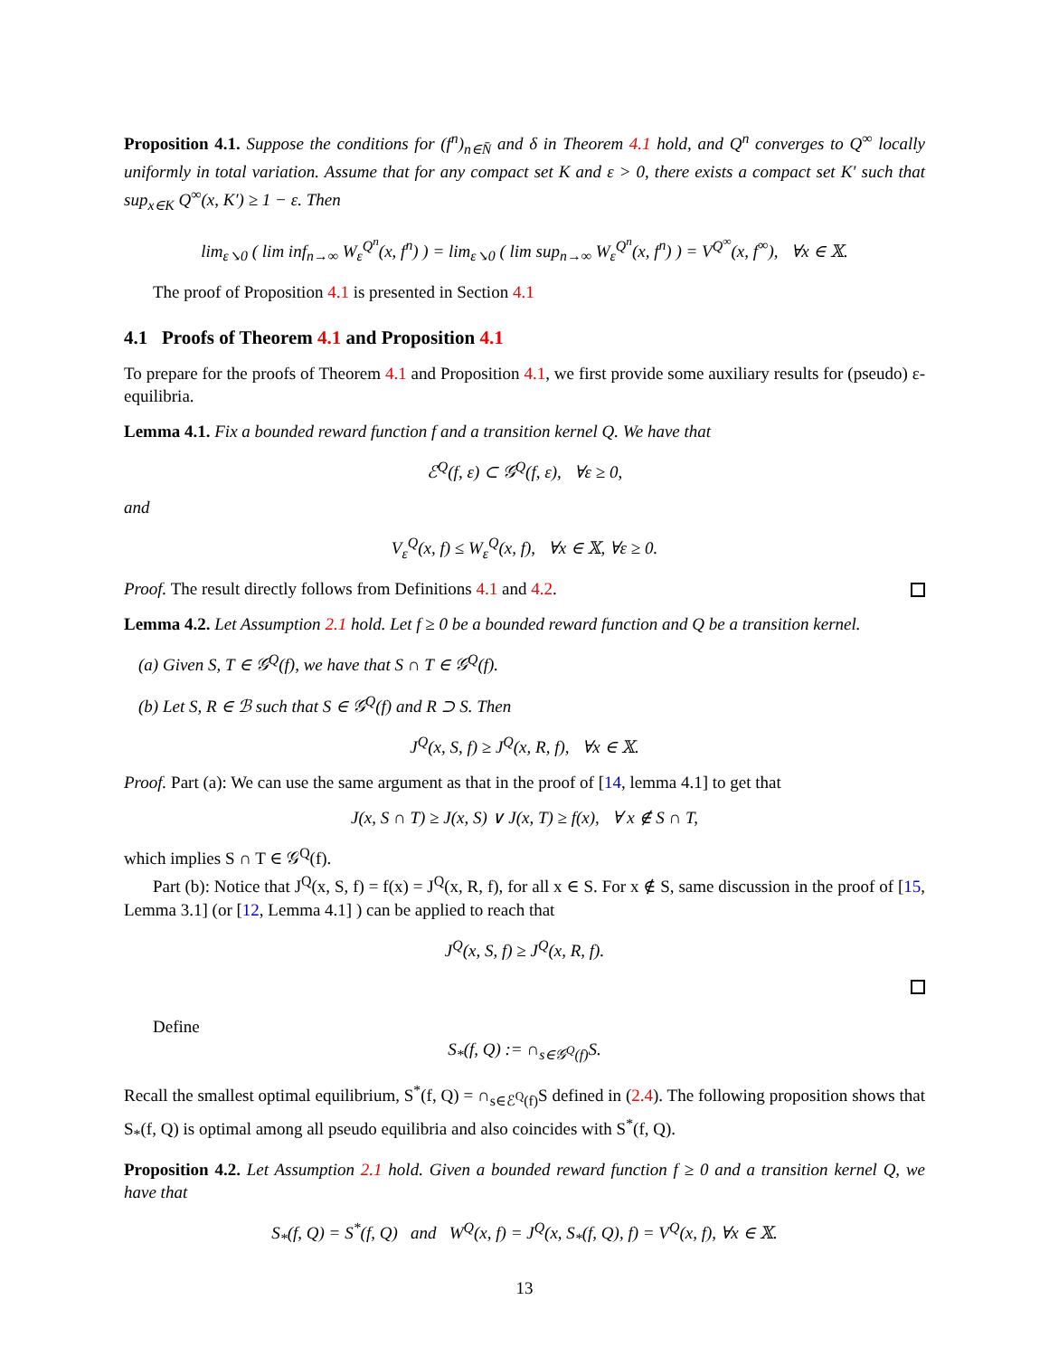Proposition 4.1. Suppose the conditions for (f<sup>n</sup>)<sub>n∈N̄</sub> and δ in Theorem 4.1 hold, and Q<sup>n</sup> converges to Q<sup>∞</sup> locally uniformly in total variation. Assume that for any compact set K and ε > 0, there exists a compact set K′ such that sup<sub>x∈K</sub> Q<sup>∞</sup>(x, K′) ≥ 1 − ε. Then
lim<sub>ε↘0</sub> ( lim inf<sub>n→∞</sub> W<sub>ε</sub><sup>Q<sup>n</sup></sup>(x, f<sup>n</sup>) ) = lim<sub>ε↘0</sub> ( lim sup<sub>n→∞</sub> W<sub>ε</sub><sup>Q<sup>n</sup></sup>(x, f<sup>n</sup>) ) = V<sup>Q<sup>∞</sup></sup>(x, f<sup>∞</sup>), ∀x ∈ 𝕏.
The proof of Proposition 4.1 is presented in Section 4.1
4.1 Proofs of Theorem 4.1 and Proposition 4.1
To prepare for the proofs of Theorem 4.1 and Proposition 4.1, we first provide some auxiliary results for (pseudo) ε-equilibria.
Lemma 4.1. Fix a bounded reward function f and a transition kernel Q. We have that
ℰ<sup>Q</sup>(f, ε) ⊂ 𝒢<sup>Q</sup>(f, ε), ∀ε ≥ 0,
and
V<sub>ε</sub><sup>Q</sup>(x, f) ≤ W<sub>ε</sub><sup>Q</sup>(x, f), ∀x ∈ 𝕏, ∀ε ≥ 0.
Proof. The result directly follows from Definitions 4.1 and 4.2.
Lemma 4.2. Let Assumption 2.1 hold. Let f ≥ 0 be a bounded reward function and Q be a transition kernel.
(a) Given S, T ∈ 𝒢<sup>Q</sup>(f), we have that S ∩ T ∈ 𝒢<sup>Q</sup>(f).
(b) Let S, R ∈ ℬ such that S ∈ 𝒢<sup>Q</sup>(f) and R ⊃ S. Then
J<sup>Q</sup>(x, S, f) ≥ J<sup>Q</sup>(x, R, f), ∀x ∈ 𝕏.
Proof. Part (a): We can use the same argument as that in the proof of [14, lemma 4.1] to get that
J(x, S ∩ T) ≥ J(x, S) ∨ J(x, T) ≥ f(x), ∀ x ∉ S ∩ T,
which implies S ∩ T ∈ 𝒢<sup>Q</sup>(f).
Part (b): Notice that J<sup>Q</sup>(x, S, f) = f(x) = J<sup>Q</sup>(x, R, f), for all x ∈ S. For x ∉ S, same discussion in the proof of [15, Lemma 3.1] (or [12, Lemma 4.1] ) can be applied to reach that
J<sup>Q</sup>(x, S, f) ≥ J<sup>Q</sup>(x, R, f).
Define
S<sub>*</sub>(f, Q) := ∩<sub>s∈𝒢<sup>Q</sup>(f)</sub>S.
Recall the smallest optimal equilibrium, S<sup>*</sup>(f, Q) = ∩<sub>s∈ℰ<sup>Q</sup>(f)</sub>S defined in (2.4). The following proposition shows that S<sub>*</sub>(f, Q) is optimal among all pseudo equilibria and also coincides with S<sup>*</sup>(f, Q).
Proposition 4.2. Let Assumption 2.1 hold. Given a bounded reward function f ≥ 0 and a transition kernel Q, we have that
S<sub>*</sub>(f, Q) = S<sup>*</sup>(f, Q) and W<sup>Q</sup>(x, f) = J<sup>Q</sup>(x, S<sub>*</sub>(f, Q), f) = V<sup>Q</sup>(x, f), ∀x ∈ 𝕏.
13